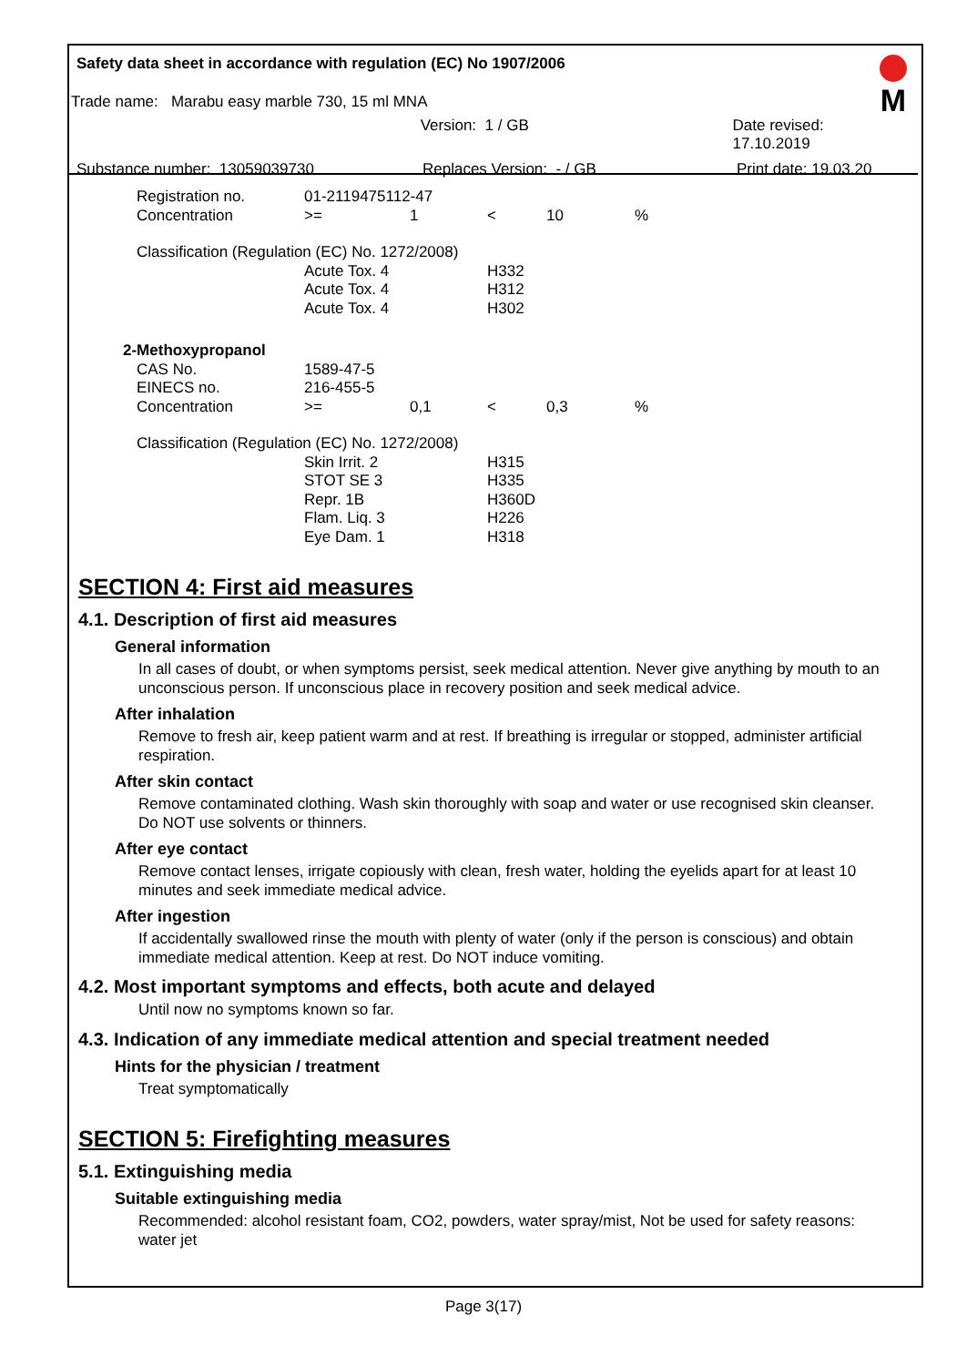M
Safety data sheet in accordance with regulation (EC) No 1907/2006
Trade name: Marabu easy marble 730, 15 ml MNA
Version: 1 / GB Date revised: 17.10.2019
Substance number: 13059039730 Replaces Version: - / GB Print date: 19.03.20
| Registration no. | 01-2119475112-47 | | | | |
| Concentration | >= | 1 | < | 10 | % |
| Classification (Regulation (EC) No. 1272/2008) | | | | | |
| | Acute Tox. 4 | | H332 | | |
| | Acute Tox. 4 | | H312 | | |
| | Acute Tox. 4 | | H302 | | |
| 2-Methoxypropanol | | | | | |
| CAS No. | 1589-47-5 | | | | |
| EINECS no. | 216-455-5 | | | | |
| Concentration | >= | 0,1 | < | 0,3 | % |
| Classification (Regulation (EC) No. 1272/2008) | | | | | |
| | Skin Irrit. 2 | | H315 | | |
| | STOT SE 3 | | H335 | | |
| | Repr. 1B | | H360D | | |
| | Flam. Liq. 3 | | H226 | | |
| | Eye Dam. 1 | | H318 | | |
SECTION 4: First aid measures
4.1. Description of first aid measures
General information
In all cases of doubt, or when symptoms persist, seek medical attention. Never give anything by mouth to an unconscious person. If unconscious place in recovery position and seek medical advice.
After inhalation
Remove to fresh air, keep patient warm and at rest. If breathing is irregular or stopped, administer artificial respiration.
After skin contact
Remove contaminated clothing. Wash skin thoroughly with soap and water or use recognised skin cleanser. Do NOT use solvents or thinners.
After eye contact
Remove contact lenses, irrigate copiously with clean, fresh water, holding the eyelids apart for at least 10 minutes and seek immediate medical advice.
After ingestion
If accidentally swallowed rinse the mouth with plenty of water (only if the person is conscious) and obtain immediate medical attention. Keep at rest. Do NOT induce vomiting.
4.2. Most important symptoms and effects, both acute and delayed
Until now no symptoms known so far.
4.3. Indication of any immediate medical attention and special treatment needed
Hints for the physician / treatment
Treat symptomatically
SECTION 5: Firefighting measures
5.1. Extinguishing media
Suitable extinguishing media
Recommended: alcohol resistant foam, CO2, powders, water spray/mist, Not be used for safety reasons: water jet
Page 3(17)